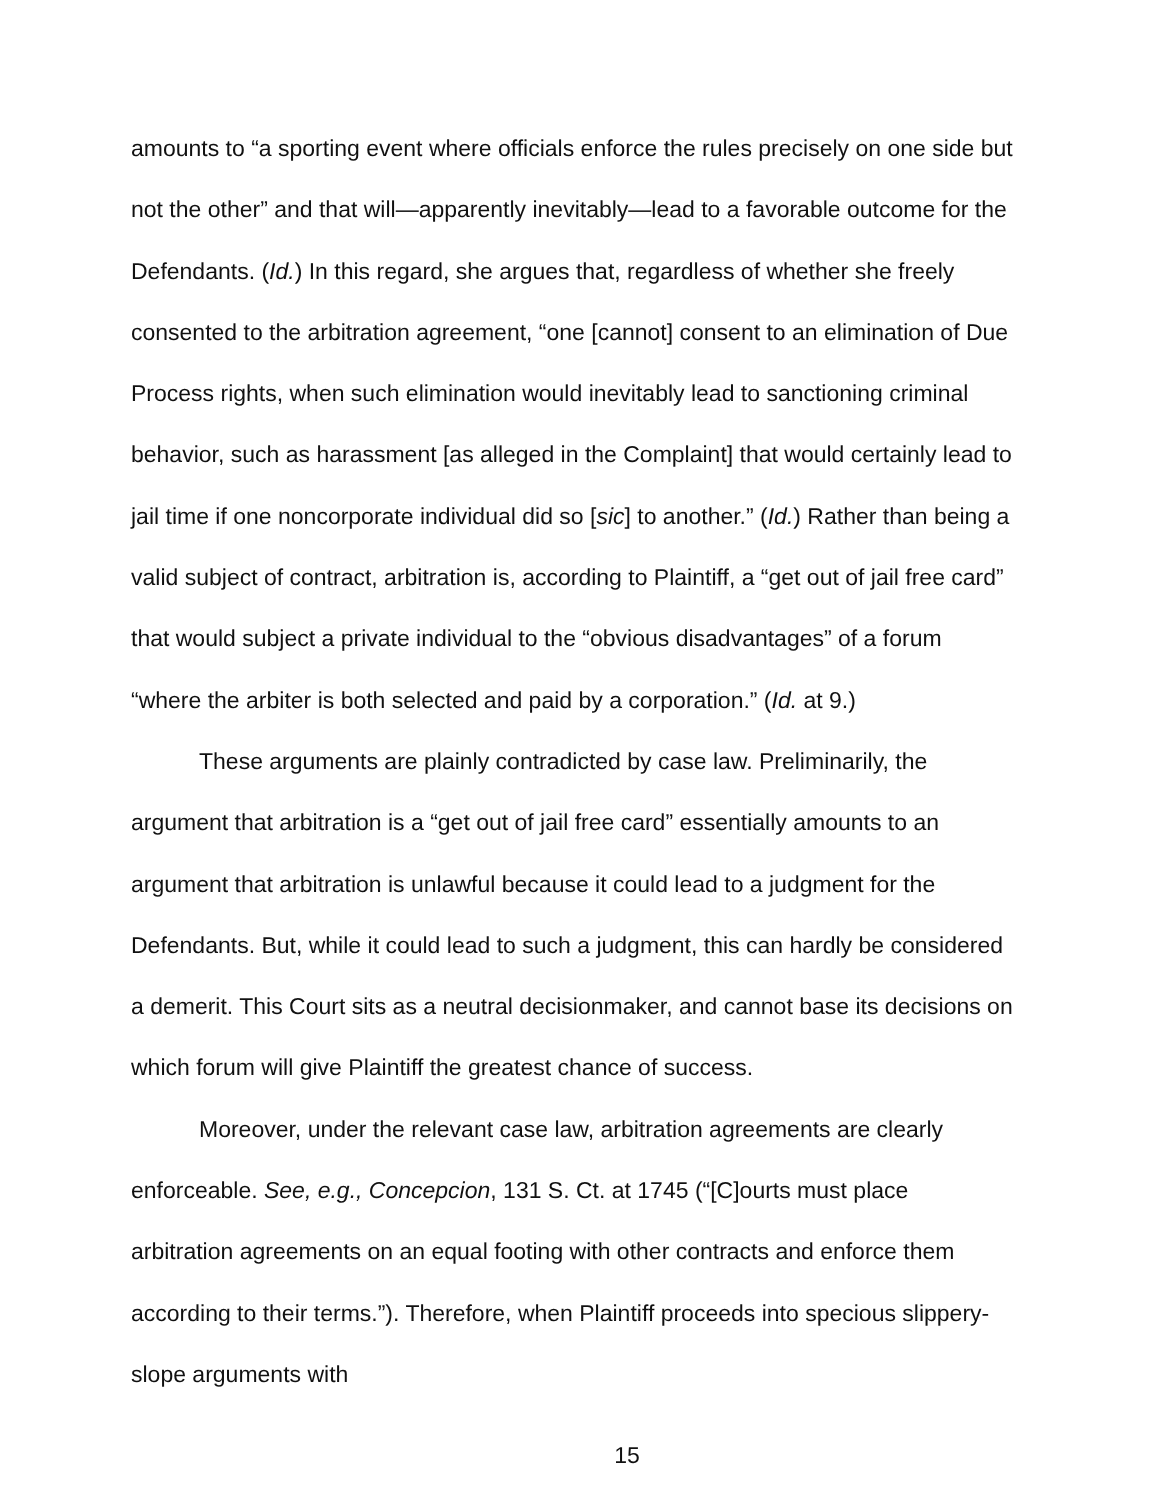amounts to “a sporting event where officials enforce the rules precisely on one side but not the other” and that will—apparently inevitably—lead to a favorable outcome for the Defendants. (Id.) In this regard, she argues that, regardless of whether she freely consented to the arbitration agreement, “one [cannot] consent to an elimination of Due Process rights, when such elimination would inevitably lead to sanctioning criminal behavior, such as harassment [as alleged in the Complaint] that would certainly lead to jail time if one noncorporate individual did so [sic] to another.” (Id.) Rather than being a valid subject of contract, arbitration is, according to Plaintiff, a “get out of jail free card” that would subject a private individual to the “obvious disadvantages” of a forum “where the arbiter is both selected and paid by a corporation.” (Id. at 9.)
These arguments are plainly contradicted by case law. Preliminarily, the argument that arbitration is a “get out of jail free card” essentially amounts to an argument that arbitration is unlawful because it could lead to a judgment for the Defendants. But, while it could lead to such a judgment, this can hardly be considered a demerit. This Court sits as a neutral decisionmaker, and cannot base its decisions on which forum will give Plaintiff the greatest chance of success.
Moreover, under the relevant case law, arbitration agreements are clearly enforceable. See, e.g., Concepcion, 131 S. Ct. at 1745 (“[C]ourts must place arbitration agreements on an equal footing with other contracts and enforce them according to their terms.”). Therefore, when Plaintiff proceeds into specious slippery-slope arguments with
15